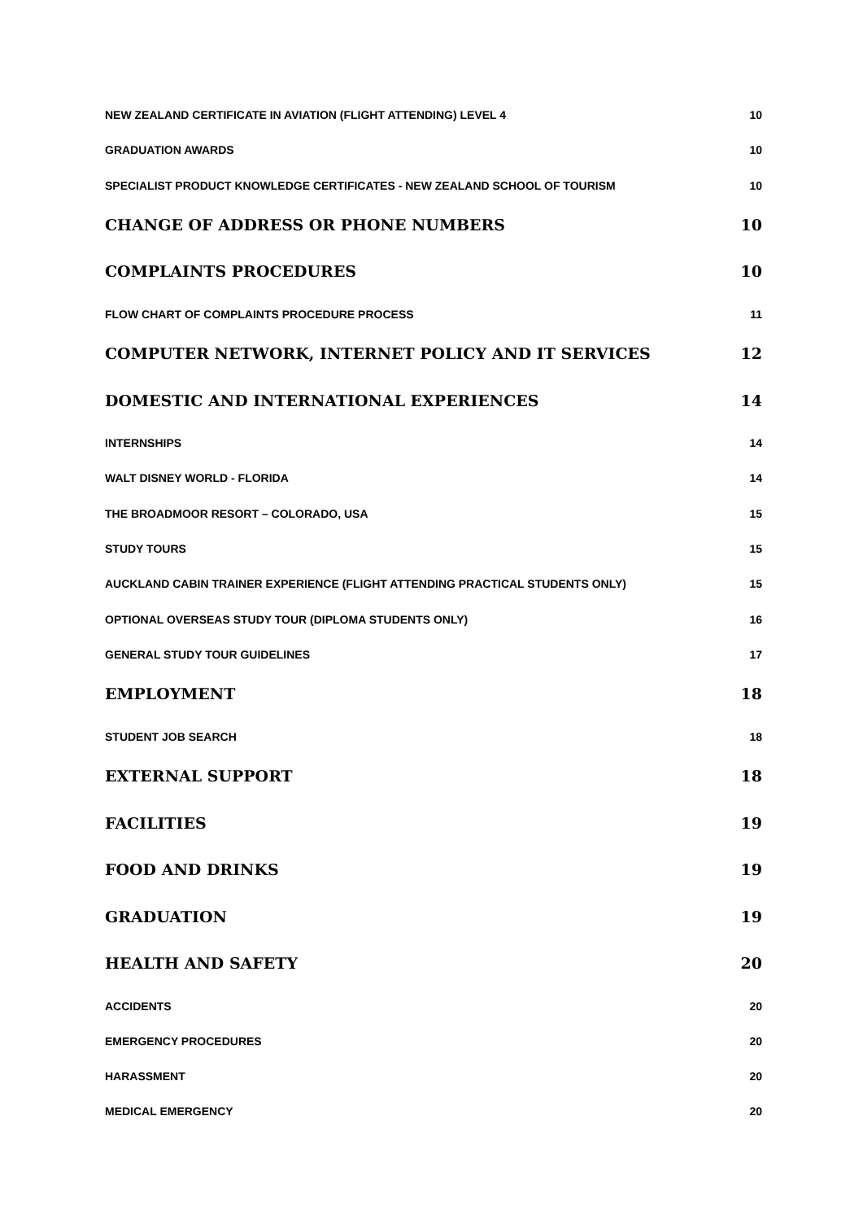NEW ZEALAND CERTIFICATE IN AVIATION (FLIGHT ATTENDING) LEVEL 4 10
GRADUATION AWARDS 10
SPECIALIST PRODUCT KNOWLEDGE CERTIFICATES - NEW ZEALAND SCHOOL OF TOURISM 10
CHANGE OF ADDRESS OR PHONE NUMBERS 10
COMPLAINTS PROCEDURES 10
FLOW CHART OF COMPLAINTS PROCEDURE PROCESS 11
COMPUTER NETWORK, INTERNET POLICY AND IT SERVICES 12
DOMESTIC AND INTERNATIONAL EXPERIENCES 14
INTERNSHIPS 14
WALT DISNEY WORLD - FLORIDA 14
THE BROADMOOR RESORT – COLORADO, USA 15
STUDY TOURS 15
AUCKLAND CABIN TRAINER EXPERIENCE (FLIGHT ATTENDING PRACTICAL STUDENTS ONLY) 15
OPTIONAL OVERSEAS STUDY TOUR (DIPLOMA STUDENTS ONLY) 16
GENERAL STUDY TOUR GUIDELINES 17
EMPLOYMENT 18
STUDENT JOB SEARCH 18
EXTERNAL SUPPORT 18
FACILITIES 19
FOOD AND DRINKS 19
GRADUATION 19
HEALTH AND SAFETY 20
ACCIDENTS 20
EMERGENCY PROCEDURES 20
HARASSMENT 20
MEDICAL EMERGENCY 20